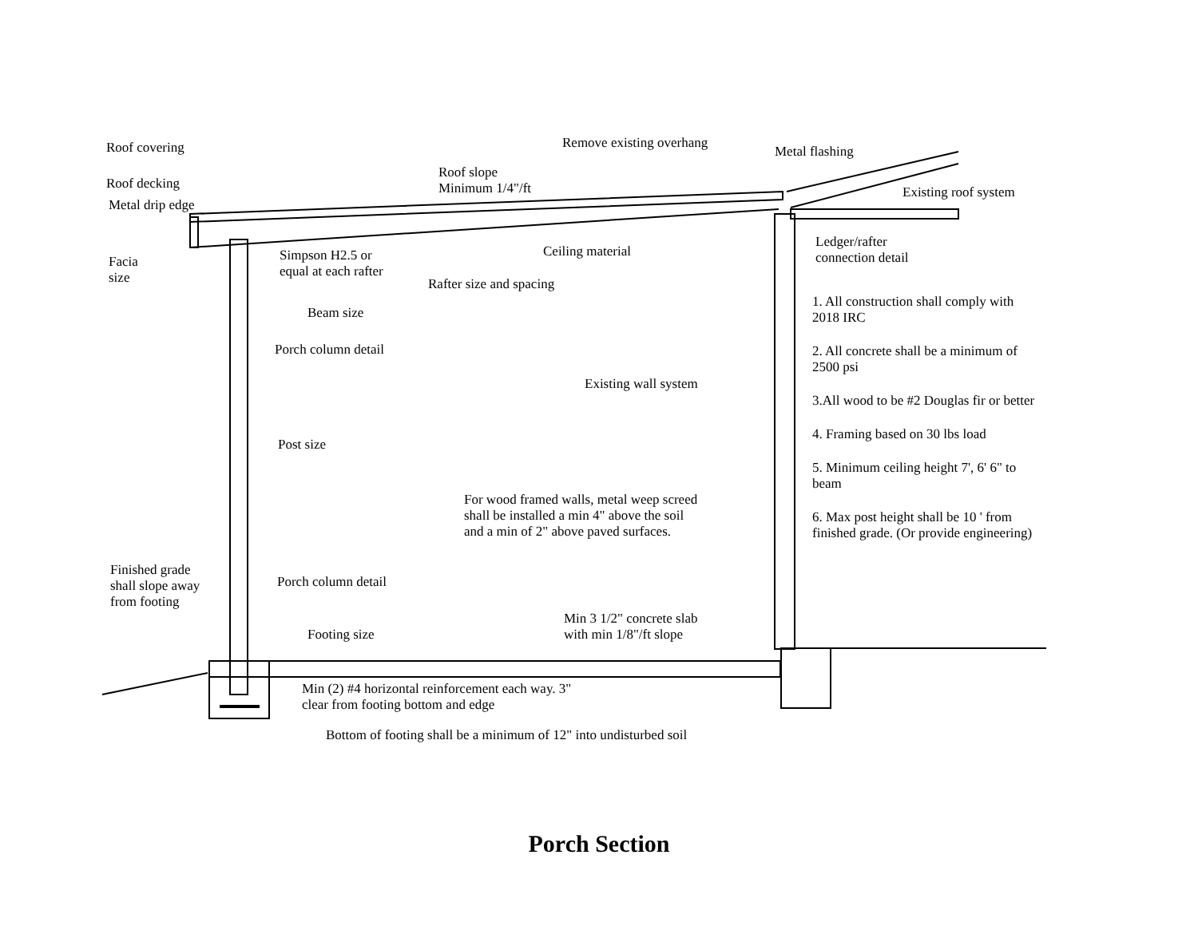Roof covering
Roof decking
Metal drip edge
Facia
size
Simpson H2.5 or
equal at each rafter
Beam size
Porch column detail
Post size
Roof slope
Minimum 1/4"/ft
Remove existing overhang
Metal flashing
Existing roof system
Ceiling material
Rafter size and spacing
Ledger/rafter
connection detail
1. All construction shall comply with 2018 IRC
2. All concrete shall be a minimum of 2500 psi
3.All wood to be #2 Douglas fir or better
4. Framing based on 30 lbs load
5. Minimum ceiling height 7', 6' 6" to beam
6. Max post height shall be 10 ' from finished grade. (Or provide engineering)
Existing wall system
For wood framed walls, metal weep screed
shall be installed a min 4" above the soil
and a min of 2" above paved surfaces.
Finished grade
shall slope away
from footing
Porch column detail
Min 3 1/2" concrete slab
with min 1/8"/ft slope Footing size
Min (2) #4 horizontal reinforcement each way. 3"
clear from footing bottom and edge
Bottom of footing shall be a minimum of 12" into undisturbed soil
Porch Section